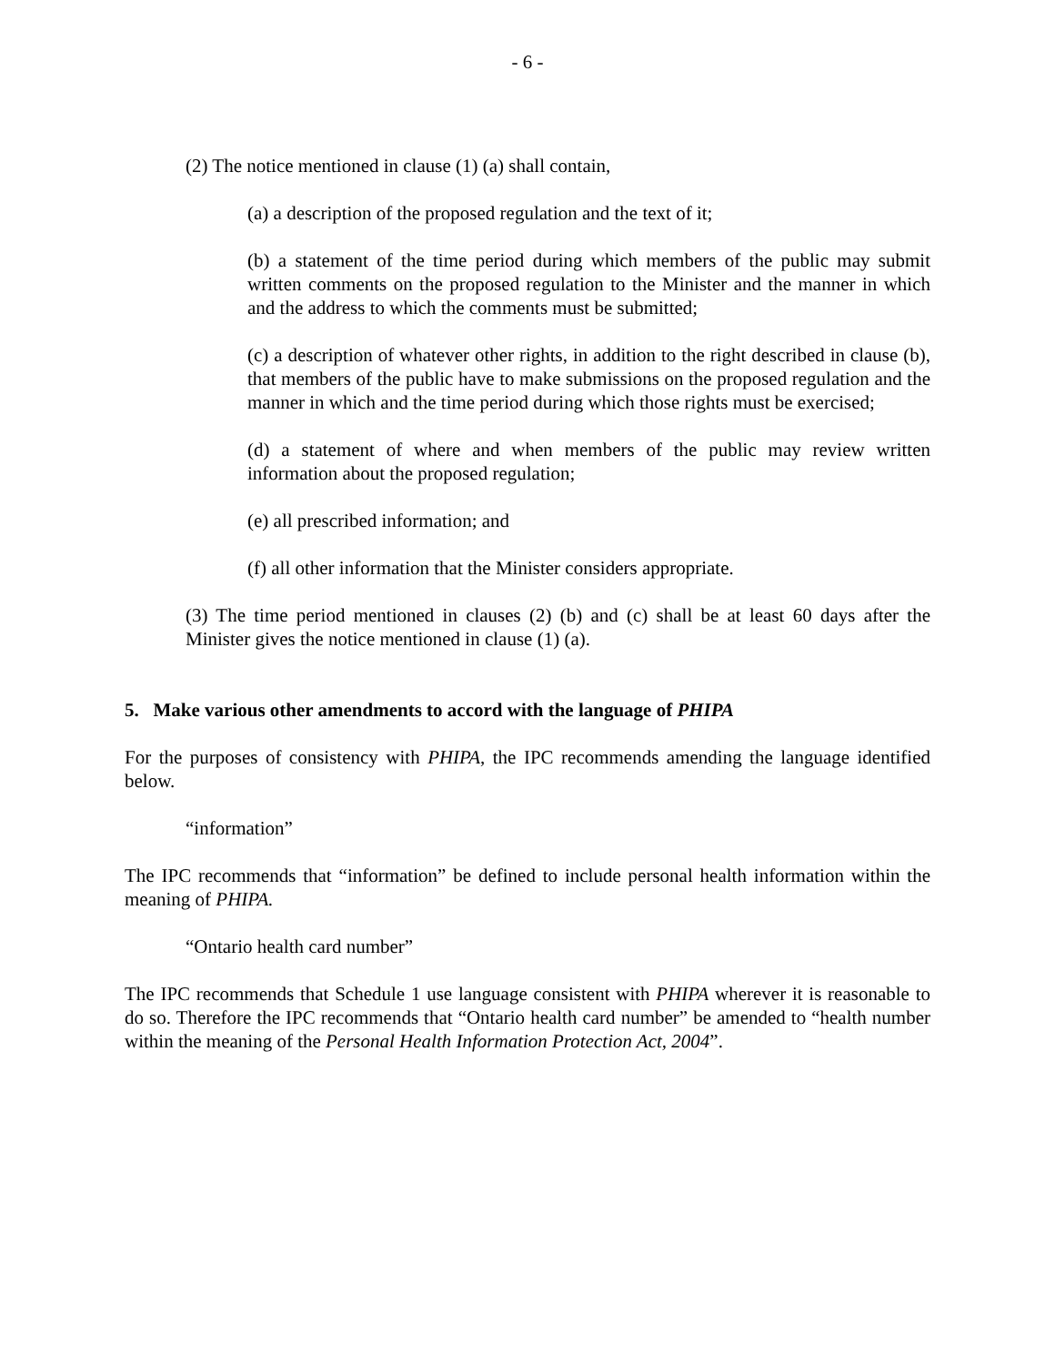- 6 -
(2) The notice mentioned in clause (1) (a) shall contain,
(a) a description of the proposed regulation and the text of it;
(b) a statement of the time period during which members of the public may submit written comments on the proposed regulation to the Minister and the manner in which and the address to which the comments must be submitted;
(c) a description of whatever other rights, in addition to the right described in clause (b), that members of the public have to make submissions on the proposed regulation and the manner in which and the time period during which those rights must be exercised;
(d) a statement of where and when members of the public may review written information about the proposed regulation;
(e) all prescribed information; and
(f) all other information that the Minister considers appropriate.
(3) The time period mentioned in clauses (2) (b) and (c) shall be at least 60 days after the Minister gives the notice mentioned in clause (1) (a).
5. Make various other amendments to accord with the language of PHIPA
For the purposes of consistency with PHIPA, the IPC recommends amending the language identified below.
“information”
The IPC recommends that “information” be defined to include personal health information within the meaning of PHIPA.
“Ontario health card number”
The IPC recommends that Schedule 1 use language consistent with PHIPA wherever it is reasonable to do so. Therefore the IPC recommends that “Ontario health card number” be amended to “health number within the meaning of the Personal Health Information Protection Act, 2004”.